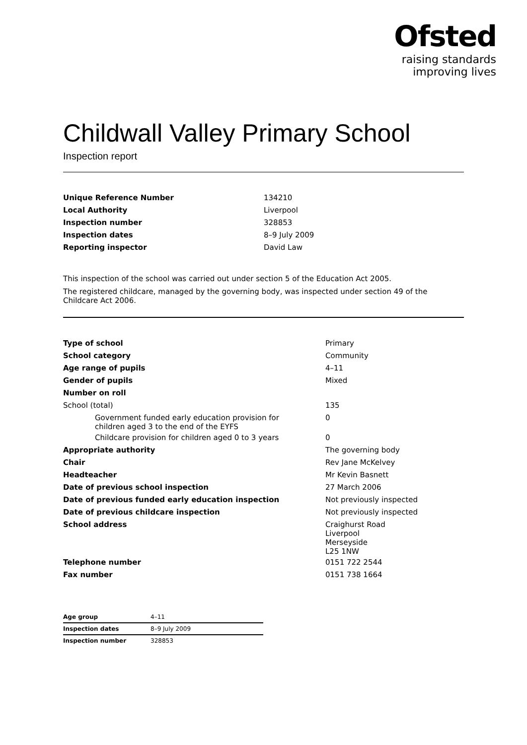Ofsted
raising standards
improving lives
Childwall Valley Primary School
Inspection report
| Unique Reference Number | 134210 |
| Local Authority | Liverpool |
| Inspection number | 328853 |
| Inspection dates | 8–9 July 2009 |
| Reporting inspector | David Law |
This inspection of the school was carried out under section 5 of the Education Act 2005.
The registered childcare, managed by the governing body, was inspected under section 49 of the Childcare Act 2006.
| Type of school | Primary |
| School category | Community |
| Age range of pupils | 4–11 |
| Gender of pupils | Mixed |
| Number on roll | |
| School (total) | 135 |
| Government funded early education provision for children aged 3 to the end of the EYFS | 0 |
| Childcare provision for children aged 0 to 3 years | 0 |
| Appropriate authority | The governing body |
| Chair | Rev Jane McKelvey |
| Headteacher | Mr Kevin Basnett |
| Date of previous school inspection | 27 March 2006 |
| Date of previous funded early education inspection | Not previously inspected |
| Date of previous childcare inspection | Not previously inspected |
| School address | Craighurst Road Liverpool Merseyside L25 1NW |
| Telephone number | 0151 722 2544 |
| Fax number | 0151 738 1664 |
| Age group | 4–11 |
| Inspection dates | 8–9 July 2009 |
| Inspection number | 328853 |